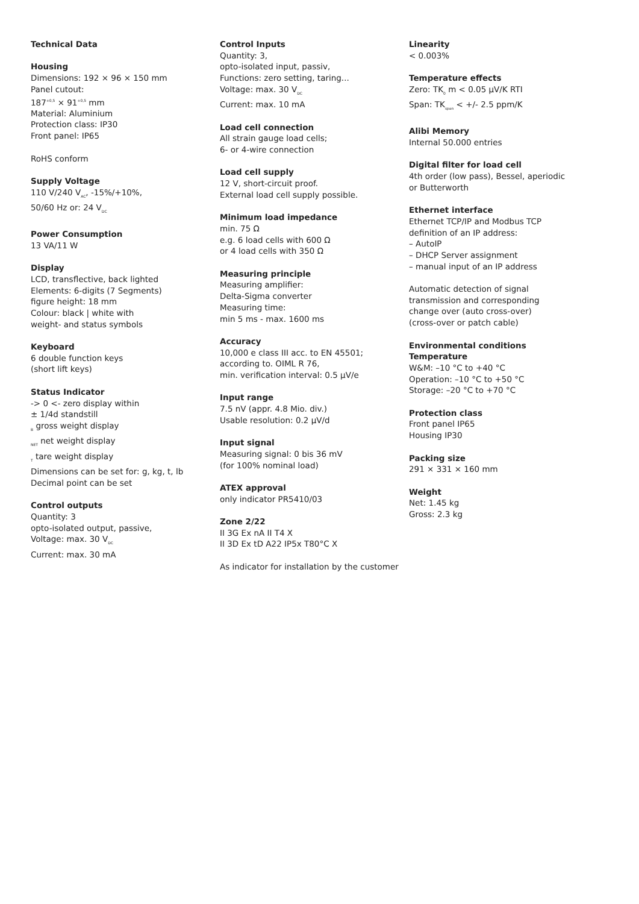Technical Data
Housing
Dimensions: 192 × 96 × 150 mm
Panel cutout:
187<sup>+0,5</sup> × 91<sup>+0,5</sup> mm
Material: Aluminium
Protection class: IP30
Front panel: IP65
RoHS conform
Supply Voltage
110 V/240 V<sub>AC</sub>, -15%/+10%,
50/60 Hz or: 24 V<sub>DC</sub>
Power Consumption
13 VA/11 W
Display
LCD, transflective, back lighted
Elements: 6-digits (7 Segments)
figure height: 18 mm
Colour: black | white with
weight- and status symbols
Keyboard
6 double function keys
(short lift keys)
Status Indicator
-> 0 <- zero display within
± 1/4d standstill
<sub>B</sub> gross weight display
<sub>NET</sub> net weight display
<sub>T</sub> tare weight display
Dimensions can be set for: g, kg, t, lb
Decimal point can be set
Control outputs
Quantity: 3
opto-isolated output, passive,
Voltage: max. 30 V<sub>DC</sub>
Current: max. 30 mA
Control Inputs
Quantity: 3,
opto-isolated input, passiv,
Functions: zero setting, taring...
Voltage: max. 30 V<sub>DC</sub>
Current: max. 10 mA
Load cell connection
All strain gauge load cells;
6- or 4-wire connection
Load cell supply
12 V, short-circuit proof.
External load cell supply possible.
Minimum load impedance
min. 75 Ω
e.g. 6 load cells with 600 Ω
or 4 load cells with 350 Ω
Measuring principle
Measuring amplifier:
Delta-Sigma converter
Measuring time:
min 5 ms - max. 1600 ms
Accuracy
10,000 e class III acc. to EN 45501;
according to. OIML R 76,
min. verification interval: 0.5 µV/e
Input range
7.5 nV (appr. 4.8 Mio. div.)
Usable resolution: 0.2 µV/d
Input signal
Measuring signal: 0 bis 36 mV
(for 100% nominal load)
ATEX approval
only indicator PR5410/03
Zone 2/22
II 3G Ex nA II T4 X
II 3D Ex tD A22 IP5x T80°C X
As indicator for installation by the customer
Linearity
< 0.003%
Temperature effects
Zero: TK<sub>0</sub> m < 0.05 µV/K RTI
Span: TK<sub>span</sub> < +/- 2.5 ppm/K
Alibi Memory
Internal 50.000 entries
Digital filter for load cell
4th order (low pass), Bessel, aperiodic
or Butterworth
Ethernet interface
Ethernet TCP/IP and Modbus TCP
definition of an IP address:
– AutoIP
– DHCP Server assignment
– manual input of an IP address
Automatic detection of signal
transmission and corresponding
change over (auto cross-over)
(cross-over or patch cable)
Environmental conditions
Temperature
W&M: –10 °C to +40 °C
Operation: –10 °C to +50 °C
Storage: –20 °C to +70 °C
Protection class
Front panel IP65
Housing IP30
Packing size
291 × 331 × 160 mm
Weight
Net: 1.45 kg
Gross: 2.3 kg